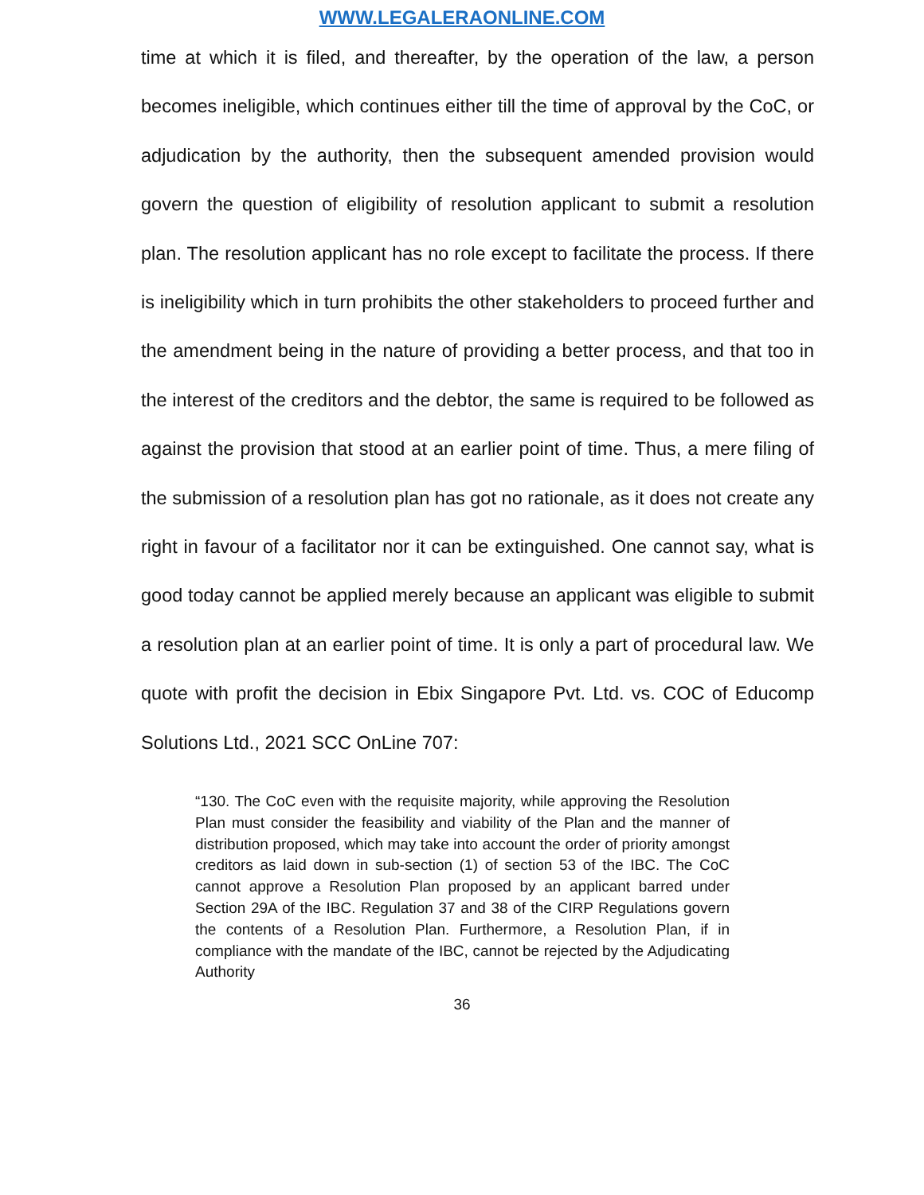WWW.LEGALERAONLINE.COM
time at which it is filed, and thereafter, by the operation of the law, a person becomes ineligible, which continues either till the time of approval by the CoC, or adjudication by the authority, then the subsequent amended provision would govern the question of eligibility of resolution applicant to submit a resolution plan. The resolution applicant has no role except to facilitate the process. If there is ineligibility which in turn prohibits the other stakeholders to proceed further and the amendment being in the nature of providing a better process, and that too in the interest of the creditors and the debtor, the same is required to be followed as against the provision that stood at an earlier point of time. Thus, a mere filing of the submission of a resolution plan has got no rationale, as it does not create any right in favour of a facilitator nor it can be extinguished. One cannot say, what is good today cannot be applied merely because an applicant was eligible to submit a resolution plan at an earlier point of time. It is only a part of procedural law. We quote with profit the decision in Ebix Singapore Pvt. Ltd. vs. COC of Educomp Solutions Ltd., 2021 SCC OnLine 707:
“130. The CoC even with the requisite majority, while approving the Resolution Plan must consider the feasibility and viability of the Plan and the manner of distribution proposed, which may take into account the order of priority amongst creditors as laid down in sub-section (1) of section 53 of the IBC. The CoC cannot approve a Resolution Plan proposed by an applicant barred under Section 29A of the IBC. Regulation 37 and 38 of the CIRP Regulations govern the contents of a Resolution Plan. Furthermore, a Resolution Plan, if in compliance with the mandate of the IBC, cannot be rejected by the Adjudicating Authority
36